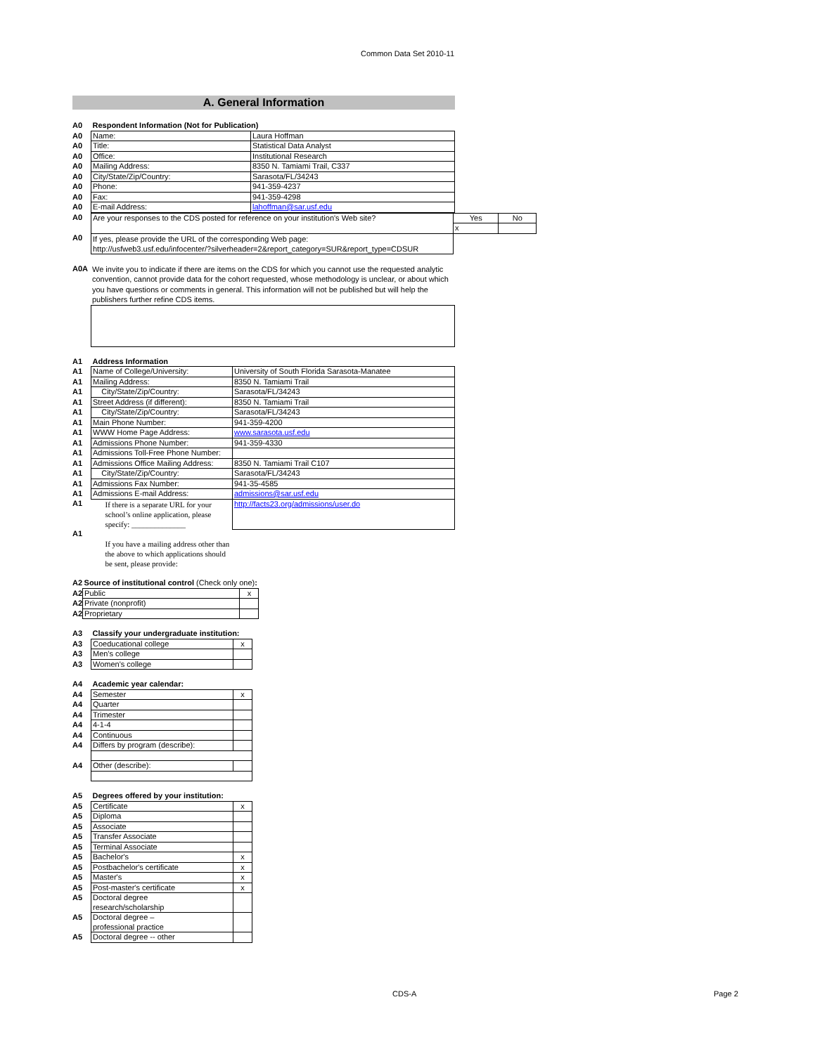Common Data Set 2010-11
A. General Information
| A0 | Respondent Information (Not for Publication) | |
| A0 | Name: | Laura Hoffman |
| A0 | Title: | Statistical Data Analyst |
| A0 | Office: | Institutional Research |
| A0 | Mailing Address: | 8350 N. Tamiami Trail, C337 |
| A0 | City/State/Zip/Country: | Sarasota/FL/34243 |
| A0 | Phone: | 941-359-4237 |
| A0 | Fax: | 941-359-4298 |
| A0 | E-mail Address: | lahoffman@sar.usf.edu |
| A0 | Are your responses to the CDS posted for reference on your institution's Web site? | Yes | No |
| | | x | |
| A0 | If yes, please provide the URL of the corresponding Web page: http://usfweb3.usf.edu/infocenter/?silverheader=2&report_category=SUR&report_type=CDSUR | | |
| A0A | We invite you to indicate if there are items on the CDS for which you cannot use the requested analytic convention, cannot provide data for the cohort requested, whose methodology is unclear, or about which you have questions or comments in general. This information will not be published but will help the publishers further refine CDS items. |
| A1 | Address Information | |
| A1 | Name of College/University: | University of South Florida Sarasota-Manatee |
| A1 | Mailing Address: | 8350 N. Tamiami Trail |
| A1 | City/State/Zip/Country: | Sarasota/FL/34243 |
| A1 | Street Address (if different): | 8350 N. Tamiami Trail |
| A1 | City/State/Zip/Country: | Sarasota/FL/34243 |
| A1 | Main Phone Number: | 941-359-4200 |
| A1 | WWW Home Page Address: | www.sarasota.usf.edu |
| A1 | Admissions Phone Number: | 941-359-4330 |
| A1 | Admissions Toll-Free Phone Number: | |
| A1 | Admissions Office Mailing Address: | 8350 N. Tamiami Trail C107 |
| A1 | City/State/Zip/Country: | Sarasota/FL/34243 |
| A1 | Admissions Fax Number: | 941-35-4585 |
| A1 | Admissions E-mail Address: | admissions@sar.usf.edu |
| A1 | If there is a separate URL for your school’s online application, please specify: ______________ | http://facts23.org/admissions/user.do |
| A1 | If you have a mailing address other than the above to which applications should be sent, please provide: | |
| A2 | Source of institutional control (Check only one) : | |
| A2 | Public | x |
| A2 | Private (nonprofit) | |
| A2 | Proprietary | |
| A3 | Classify your undergraduate institution: | |
| A3 | Coeducational college | x |
| A3 | Men's college | |
| A3 | Women's college | |
| A4 | Academic year calendar: | |
| A4 | Semester | x |
| A4 | Quarter | |
| A4 | Trimester | |
| A4 | 4-1-4 | |
| A4 | Continuous | |
| A4 | Differs by program (describe): | |
| A4 | Other (describe): | |
| A5 | Degrees offered by your institution: | |
| A5 | Certificate | x |
| A5 | Diploma | |
| A5 | Associate | |
| A5 | Transfer Associate | |
| A5 | Terminal Associate | |
| A5 | Bachelor's | x |
| A5 | Postbachelor's certificate | x |
| A5 | Master's | x |
| A5 | Post-master's certificate | x |
| A5 | Doctoral degree research/scholarship | |
| A5 | Doctoral degree – professional practice | |
| A5 | Doctoral degree -- other | |
CDS-A Page 2